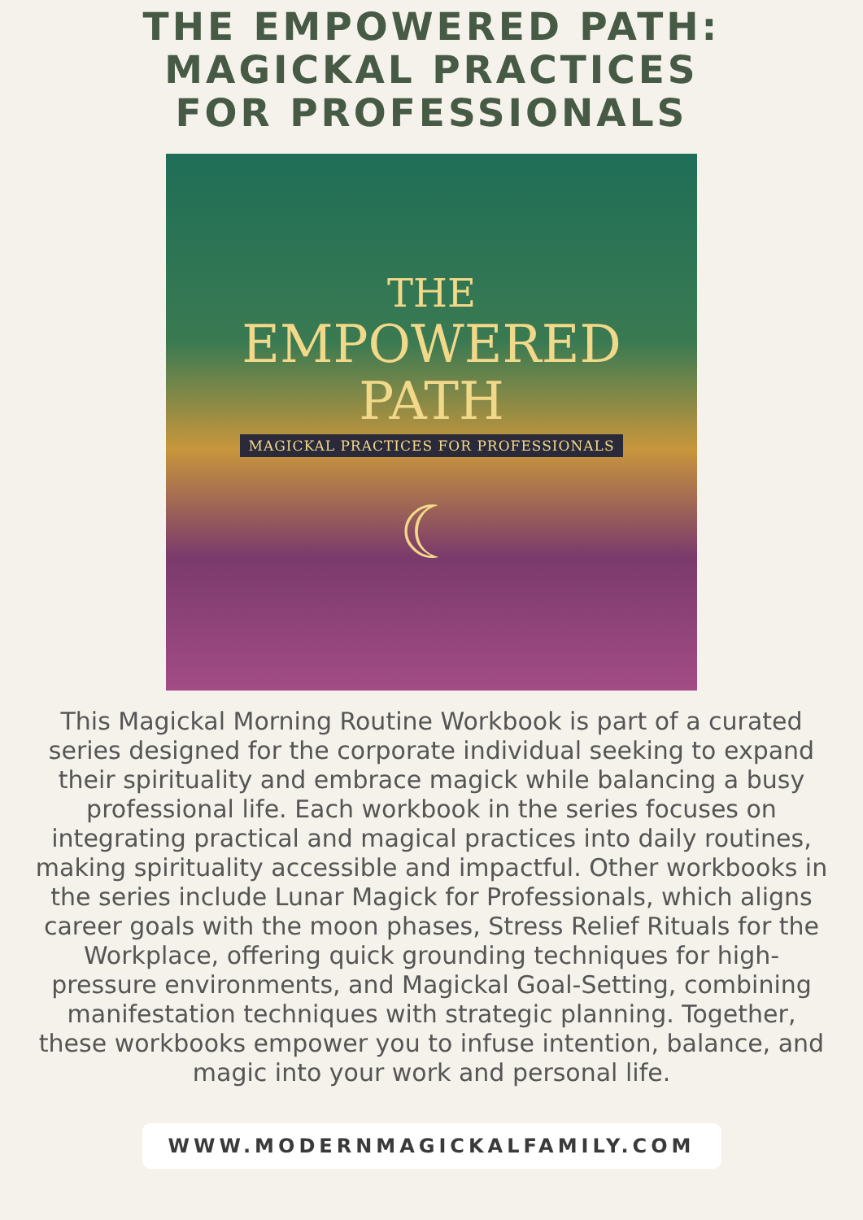THE EMPOWERED PATH:
MAGICKAL PRACTICES
FOR PROFESSIONALS
THE
EMPOWERED PATH
MAGICKAL PRACTICES FOR PROFESSIONALS
☾
This Magickal Morning Routine Workbook is part of a curated series designed for the corporate individual seeking to expand their spirituality and embrace magick while balancing a busy professional life. Each workbook in the series focuses on integrating practical and magical practices into daily routines, making spirituality accessible and impactful. Other workbooks in the series include Lunar Magick for Professionals, which aligns career goals with the moon phases, Stress Relief Rituals for the Workplace, offering quick grounding techniques for high-pressure environments, and Magickal Goal-Setting, combining manifestation techniques with strategic planning. Together, these workbooks empower you to infuse intention, balance, and magic into your work and personal life.
WWW.MODERNMAGICKALFAMILY.COM